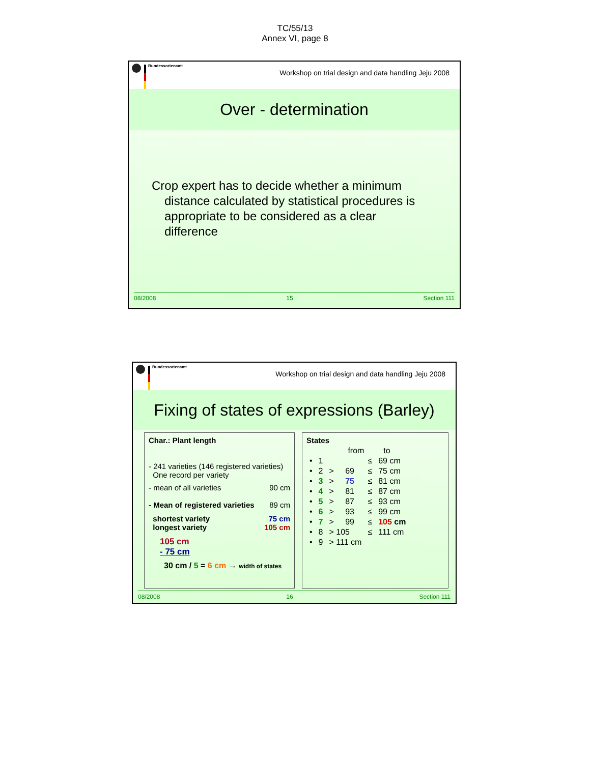TC/55/13
Annex VI, page 8
Bundessortenamt
Workshop on trial design and data handling Jeju 2008
Over - determination
Crop expert has to decide whether a minimum distance calculated by statistical procedures is appropriate to be considered as a clear difference
08/2008 15 Section 111
Bundessortenamt
Workshop on trial design and data handling Jeju 2008
Fixing of states of expressions (Barley)
Char.: Plant length
- 241 varieties (146 registered varieties)
One record per variety
- mean of all varieties 90 cm
- Mean of registered varieties 89 cm
shortest variety 75 cm
longest variety 105 cm
105 cm
- 75 cm
30 cm / 5 = 6 cm → width of states
States
| | | from | | to | |
| --- | --- | --- | --- | --- | --- |
| • | 1 | | | ≤ | 69 cm |
| • | 2 | > | 69 | ≤ | 75 cm |
| • | 3 | > | 75 | ≤ | 81 cm |
| • | 4 | > | 81 | ≤ | 87 cm |
| • | 5 | > | 87 | ≤ | 93 cm |
| • | 6 | > | 93 | ≤ | 99 cm |
| • | 7 | > | 99 | ≤ | 105 cm |
| • | 8 | > 105 | | ≤ | 111 cm |
| • | 9 | > 111 cm | | | |
08/2008 16 Section 111